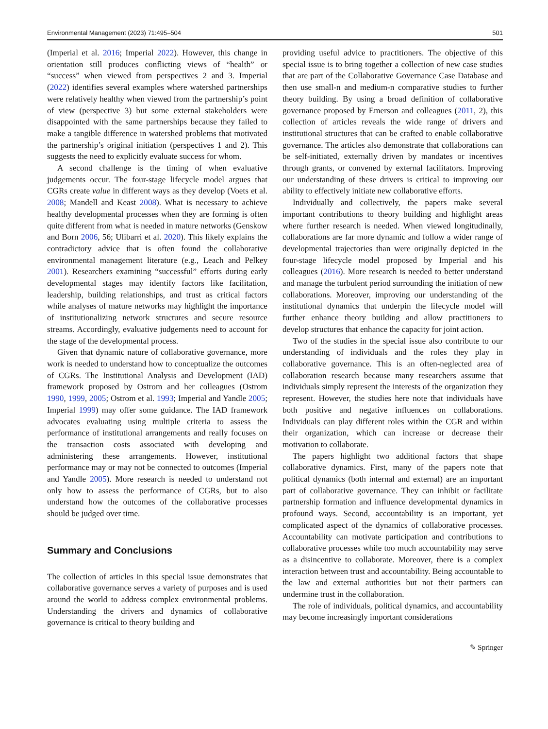Environmental Management (2023) 71:495–504 501
(Imperial et al. 2016; Imperial 2022). However, this change in orientation still produces conflicting views of “health” or “success” when viewed from perspectives 2 and 3. Imperial (2022) identifies several examples where watershed partnerships were relatively healthy when viewed from the partnership’s point of view (perspective 3) but some external stakeholders were disappointed with the same partnerships because they failed to make a tangible difference in watershed problems that motivated the partnership’s original initiation (perspectives 1 and 2). This suggests the need to explicitly evaluate success for whom.
A second challenge is the timing of when evaluative judgements occur. The four-stage lifecycle model argues that CGRs create value in different ways as they develop (Voets et al. 2008; Mandell and Keast 2008). What is necessary to achieve healthy developmental processes when they are forming is often quite different from what is needed in mature networks (Genskow and Born 2006, 56; Ulibarri et al. 2020). This likely explains the contradictory advice that is often found the collaborative environmental management literature (e.g., Leach and Pelkey 2001). Researchers examining “successful” efforts during early developmental stages may identify factors like facilitation, leadership, building relationships, and trust as critical factors while analyses of mature networks may highlight the importance of institutionalizing network structures and secure resource streams. Accordingly, evaluative judgements need to account for the stage of the developmental process.
Given that dynamic nature of collaborative governance, more work is needed to understand how to conceptualize the outcomes of CGRs. The Institutional Analysis and Development (IAD) framework proposed by Ostrom and her colleagues (Ostrom 1990, 1999, 2005; Ostrom et al. 1993; Imperial and Yandle 2005; Imperial 1999) may offer some guidance. The IAD framework advocates evaluating using multiple criteria to assess the performance of institutional arrangements and really focuses on the transaction costs associated with developing and administering these arrangements. However, institutional performance may or may not be connected to outcomes (Imperial and Yandle 2005). More research is needed to understand not only how to assess the performance of CGRs, but to also understand how the outcomes of the collaborative processes should be judged over time.
Summary and Conclusions
The collection of articles in this special issue demonstrates that collaborative governance serves a variety of purposes and is used around the world to address complex environmental problems. Understanding the drivers and dynamics of collaborative governance is critical to theory building and
providing useful advice to practitioners. The objective of this special issue is to bring together a collection of new case studies that are part of the Collaborative Governance Case Database and then use small-n and medium-n comparative studies to further theory building. By using a broad definition of collaborative governance proposed by Emerson and colleagues (2011, 2), this collection of articles reveals the wide range of drivers and institutional structures that can be crafted to enable collaborative governance. The articles also demonstrate that collaborations can be self-initiated, externally driven by mandates or incentives through grants, or convened by external facilitators. Improving our understanding of these drivers is critical to improving our ability to effectively initiate new collaborative efforts.
Individually and collectively, the papers make several important contributions to theory building and highlight areas where further research is needed. When viewed longitudinally, collaborations are far more dynamic and follow a wider range of developmental trajectories than were originally depicted in the four-stage lifecycle model proposed by Imperial and his colleagues (2016). More research is needed to better understand and manage the turbulent period surrounding the initiation of new collaborations. Moreover, improving our understanding of the institutional dynamics that underpin the lifecycle model will further enhance theory building and allow practitioners to develop structures that enhance the capacity for joint action.
Two of the studies in the special issue also contribute to our understanding of individuals and the roles they play in collaborative governance. This is an often-neglected area of collaboration research because many researchers assume that individuals simply represent the interests of the organization they represent. However, the studies here note that individuals have both positive and negative influences on collaborations. Individuals can play different roles within the CGR and within their organization, which can increase or decrease their motivation to collaborate.
The papers highlight two additional factors that shape collaborative dynamics. First, many of the papers note that political dynamics (both internal and external) are an important part of collaborative governance. They can inhibit or facilitate partnership formation and influence developmental dynamics in profound ways. Second, accountability is an important, yet complicated aspect of the dynamics of collaborative processes. Accountability can motivate participation and contributions to collaborative processes while too much accountability may serve as a disincentive to collaborate. Moreover, there is a complex interaction between trust and accountability. Being accountable to the law and external authorities but not their partners can undermine trust in the collaboration.
The role of individuals, political dynamics, and accountability may become increasingly important considerations
✎ Springer